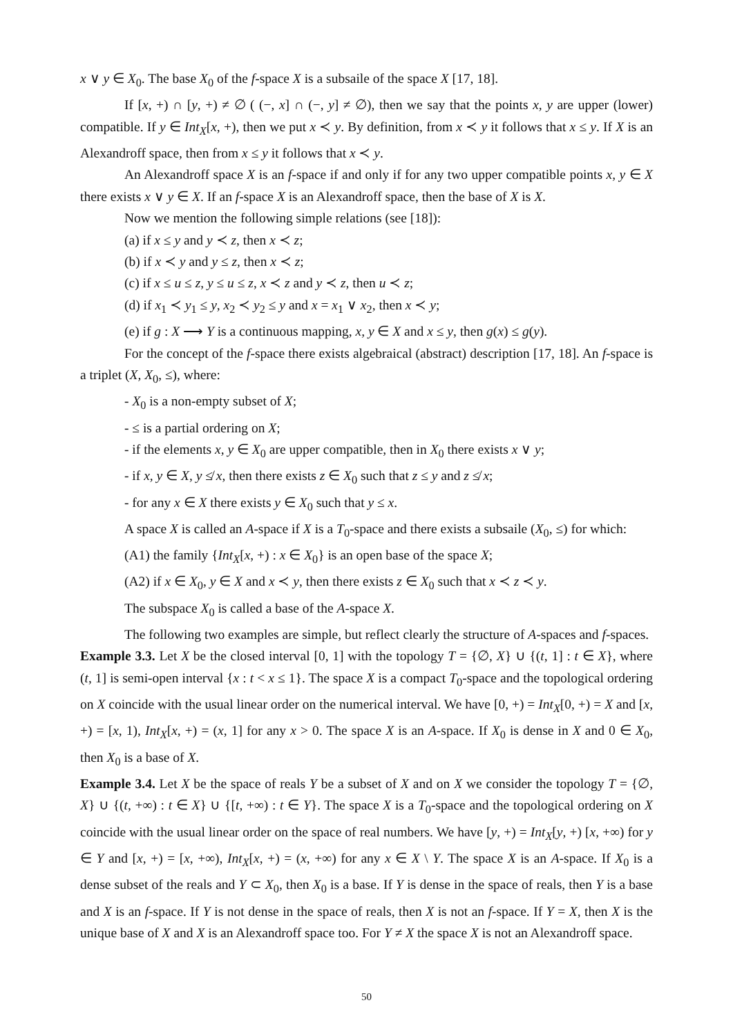x ∨ y ∈ X<sub>0</sub>. The base X<sub>0</sub> of the f-space X is a subsaile of the space X [17, 18].
If [x, +) ∩ [y, +) ≠ ∅ ( (−, x] ∩ (−, y] ≠ ∅), then we say that the points x, y are upper (lower) compatible. If y ∈ Int<sub>X</sub>[x, +), then we put x ≺ y. By definition, from x ≺ y it follows that x ≤ y. If X is an Alexandroff space, then from x ≤ y it follows that x ≺ y.
An Alexandroff space X is an f-space if and only if for any two upper compatible points x, y ∈ X there exists x ∨ y ∈ X. If an f-space X is an Alexandroff space, then the base of X is X.
Now we mention the following simple relations (see [18]):
(a) if x ≤ y and y ≺ z, then x ≺ z;
(b) if x ≺ y and y ≤ z, then x ≺ z;
(c) if x ≤ u ≤ z, y ≤ u ≤ z, x ≺ z and y ≺ z, then u ≺ z;
(d) if x<sub>1</sub> ≺ y<sub>1</sub> ≤ y, x<sub>2</sub> ≺ y<sub>2</sub> ≤ y and x = x<sub>1</sub> ∨ x<sub>2</sub>, then x ≺ y;
(e) if g : X ⟶ Y is a continuous mapping, x, y ∈ X and x ≤ y, then g(x) ≤ g(y).
For the concept of the f-space there exists algebraical (abstract) description [17, 18]. An f-space is a triplet (X, X<sub>0</sub>, ≤), where:
- X<sub>0</sub> is a non-empty subset of X;
- ≤ is a partial ordering on X;
- if the elements x, y ∈ X<sub>0</sub> are upper compatible, then in X<sub>0</sub> there exists x ∨ y;
- if x, y ∈ X, y ≰ x, then there exists z ∈ X<sub>0</sub> such that z ≤ y and z ≰ x;
- for any x ∈ X there exists y ∈ X<sub>0</sub> such that y ≤ x.
A space X is called an A-space if X is a T<sub>0</sub>-space and there exists a subsaile (X<sub>0</sub>, ≤) for which:
(A1) the family {Int<sub>X</sub>[x, +) : x ∈ X<sub>0</sub>} is an open base of the space X;
(A2) if x ∈ X<sub>0</sub>, y ∈ X and x ≺ y, then there exists z ∈ X<sub>0</sub> such that x ≺ z ≺ y.
The subspace X<sub>0</sub> is called a base of the A-space X.
The following two examples are simple, but reflect clearly the structure of A-spaces and f-spaces.
Example 3.3. Let X be the closed interval [0, 1] with the topology T = {∅, X} ∪ {(t, 1] : t ∈ X}, where (t, 1] is semi-open interval {x : t < x ≤ 1}. The space X is a compact T<sub>0</sub>-space and the topological ordering on X coincide with the usual linear order on the numerical interval. We have [0, +) = Int<sub>X</sub>[0, +) = X and [x, +) = [x, 1), Int<sub>X</sub>[x, +) = (x, 1] for any x > 0. The space X is an A-space. If X<sub>0</sub> is dense in X and 0 ∈ X<sub>0</sub>, then X<sub>0</sub> is a base of X.
Example 3.4. Let X be the space of reals Y be a subset of X and on X we consider the topology T = {∅, X} ∪ {(t, +∞) : t ∈ X} ∪ {[t, +∞) : t ∈ Y}. The space X is a T<sub>0</sub>-space and the topological ordering on X coincide with the usual linear order on the space of real numbers. We have [y, +) = Int<sub>X</sub>[y, +) [x, +∞) for y ∈ Y and [x, +) = [x, +∞), Int<sub>X</sub>[x, +) = (x, +∞) for any x ∈ X \ Y. The space X is an A-space. If X<sub>0</sub> is a dense subset of the reals and Y ⊂ X<sub>0</sub>, then X<sub>0</sub> is a base. If Y is dense in the space of reals, then Y is a base and X is an f-space. If Y is not dense in the space of reals, then X is not an f-space. If Y = X, then X is the unique base of X and X is an Alexandroff space too. For Y ≠ X the space X is not an Alexandroff space.
50